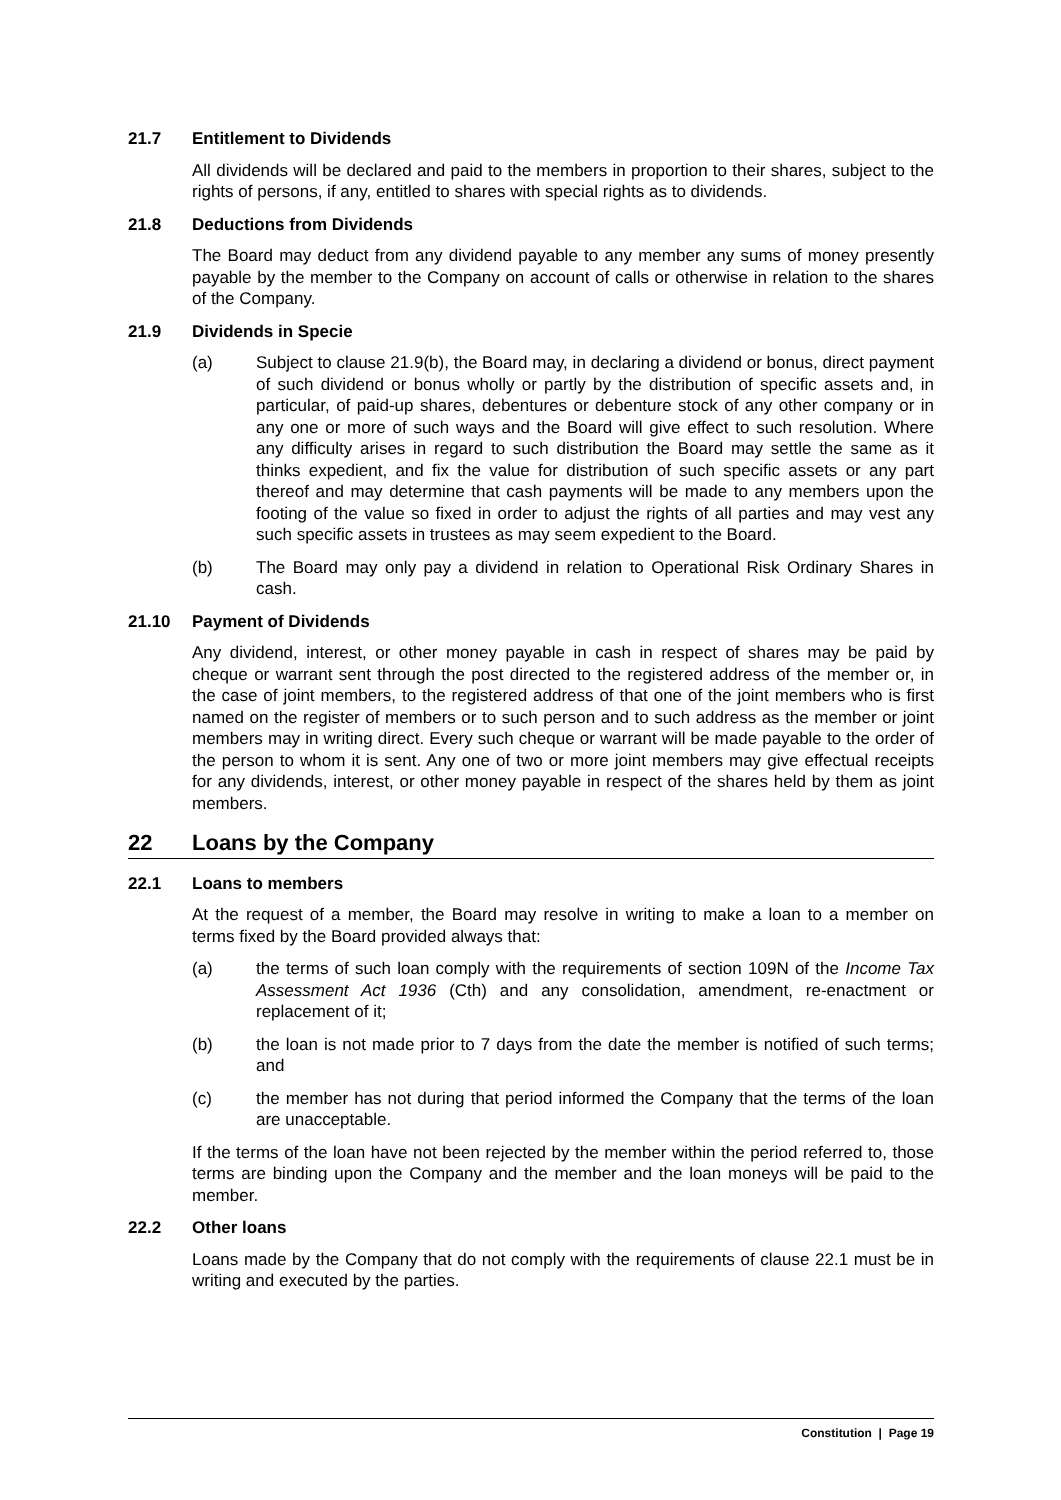21.7 Entitlement to Dividends
All dividends will be declared and paid to the members in proportion to their shares, subject to the rights of persons, if any, entitled to shares with special rights as to dividends.
21.8 Deductions from Dividends
The Board may deduct from any dividend payable to any member any sums of money presently payable by the member to the Company on account of calls or otherwise in relation to the shares of the Company.
21.9 Dividends in Specie
(a) Subject to clause 21.9(b), the Board may, in declaring a dividend or bonus, direct payment of such dividend or bonus wholly or partly by the distribution of specific assets and, in particular, of paid-up shares, debentures or debenture stock of any other company or in any one or more of such ways and the Board will give effect to such resolution. Where any difficulty arises in regard to such distribution the Board may settle the same as it thinks expedient, and fix the value for distribution of such specific assets or any part thereof and may determine that cash payments will be made to any members upon the footing of the value so fixed in order to adjust the rights of all parties and may vest any such specific assets in trustees as may seem expedient to the Board.
(b) The Board may only pay a dividend in relation to Operational Risk Ordinary Shares in cash.
21.10 Payment of Dividends
Any dividend, interest, or other money payable in cash in respect of shares may be paid by cheque or warrant sent through the post directed to the registered address of the member or, in the case of joint members, to the registered address of that one of the joint members who is first named on the register of members or to such person and to such address as the member or joint members may in writing direct. Every such cheque or warrant will be made payable to the order of the person to whom it is sent. Any one of two or more joint members may give effectual receipts for any dividends, interest, or other money payable in respect of the shares held by them as joint members.
22 Loans by the Company
22.1 Loans to members
At the request of a member, the Board may resolve in writing to make a loan to a member on terms fixed by the Board provided always that:
(a) the terms of such loan comply with the requirements of section 109N of the Income Tax Assessment Act 1936 (Cth) and any consolidation, amendment, re-enactment or replacement of it;
(b) the loan is not made prior to 7 days from the date the member is notified of such terms; and
(c) the member has not during that period informed the Company that the terms of the loan are unacceptable.
If the terms of the loan have not been rejected by the member within the period referred to, those terms are binding upon the Company and the member and the loan moneys will be paid to the member.
22.2 Other loans
Loans made by the Company that do not comply with the requirements of clause 22.1 must be in writing and executed by the parties.
Constitution | Page 19